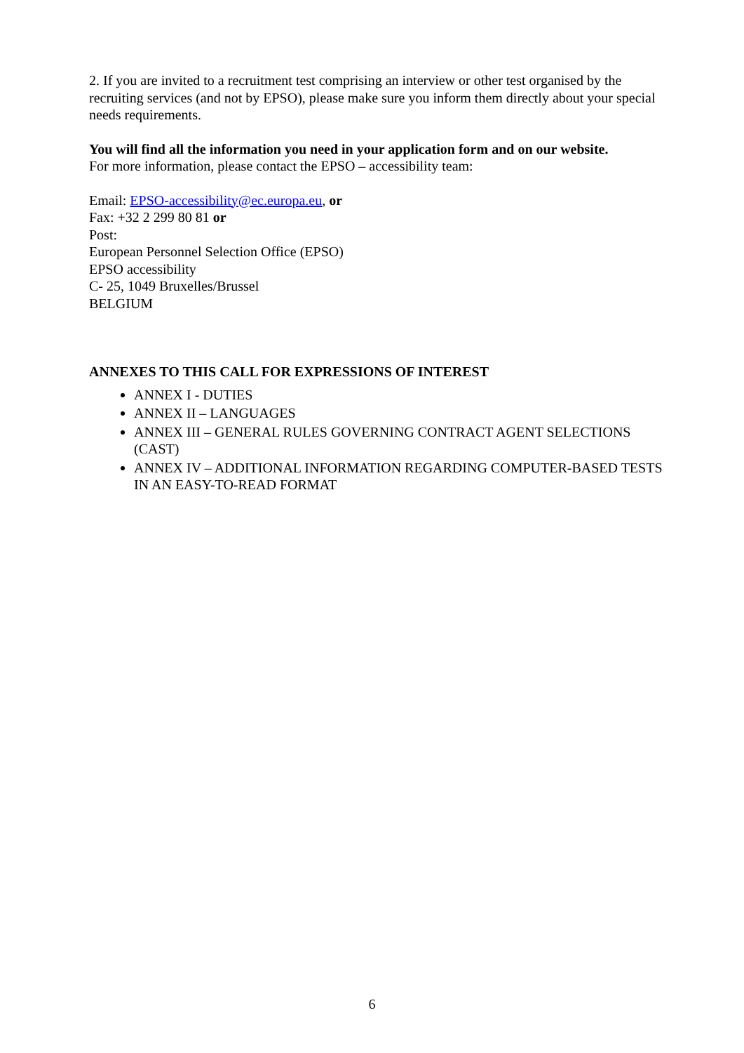2. If you are invited to a recruitment test comprising an interview or other test organised by the recruiting services (and not by EPSO), please make sure you inform them directly about your special needs requirements.
You will find all the information you need in your application form and on our website.
For more information, please contact the EPSO – accessibility team:
Email: EPSO-accessibility@ec.europa.eu, or
Fax: +32 2 299 80 81 or
Post:
European Personnel Selection Office (EPSO)
EPSO accessibility
C- 25, 1049 Bruxelles/Brussel
BELGIUM
ANNEXES TO THIS CALL FOR EXPRESSIONS OF INTEREST
ANNEX I - DUTIES
ANNEX II – LANGUAGES
ANNEX III – GENERAL RULES GOVERNING CONTRACT AGENT SELECTIONS (CAST)
ANNEX IV – ADDITIONAL INFORMATION REGARDING COMPUTER-BASED TESTS IN AN EASY-TO-READ FORMAT
6